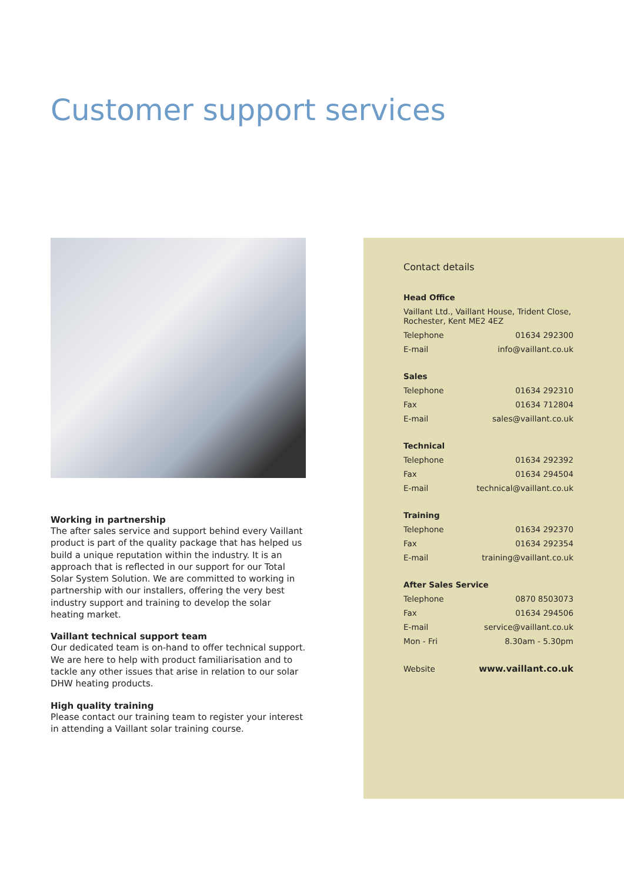Customer support services
Working in partnership
The after sales service and support behind every Vaillant product is part of the quality package that has helped us build a unique reputation within the industry. It is an approach that is reflected in our support for our Total Solar System Solution. We are committed to working in partnership with our installers, offering the very best industry support and training to develop the solar heating market.
Vaillant technical support team
Our dedicated team is on-hand to offer technical support. We are here to help with product familiarisation and to tackle any other issues that arise in relation to our solar DHW heating products.
High quality training
Please contact our training team to register your interest in attending a Vaillant solar training course.
Contact details
| Head Office | |
| --- | --- |
| Vaillant Ltd., Vaillant House, Trident Close, Rochester, Kent ME2 4EZ | |
| Telephone | 01634 292300 |
| E-mail | info@vaillant.co.uk |
| Sales | |
| --- | --- |
| Telephone | 01634 292310 |
| Fax | 01634 712804 |
| E-mail | sales@vaillant.co.uk |
| Technical | |
| --- | --- |
| Telephone | 01634 292392 |
| Fax | 01634 294504 |
| E-mail | technical@vaillant.co.uk |
| Training | |
| --- | --- |
| Telephone | 01634 292370 |
| Fax | 01634 292354 |
| E-mail | training@vaillant.co.uk |
| After Sales Service | |
| --- | --- |
| Telephone | 0870 8503073 |
| Fax | 01634 294506 |
| E-mail | service@vaillant.co.uk |
| Mon - Fri | 8.30am - 5.30pm |
| Website | www.vaillant.co.uk |